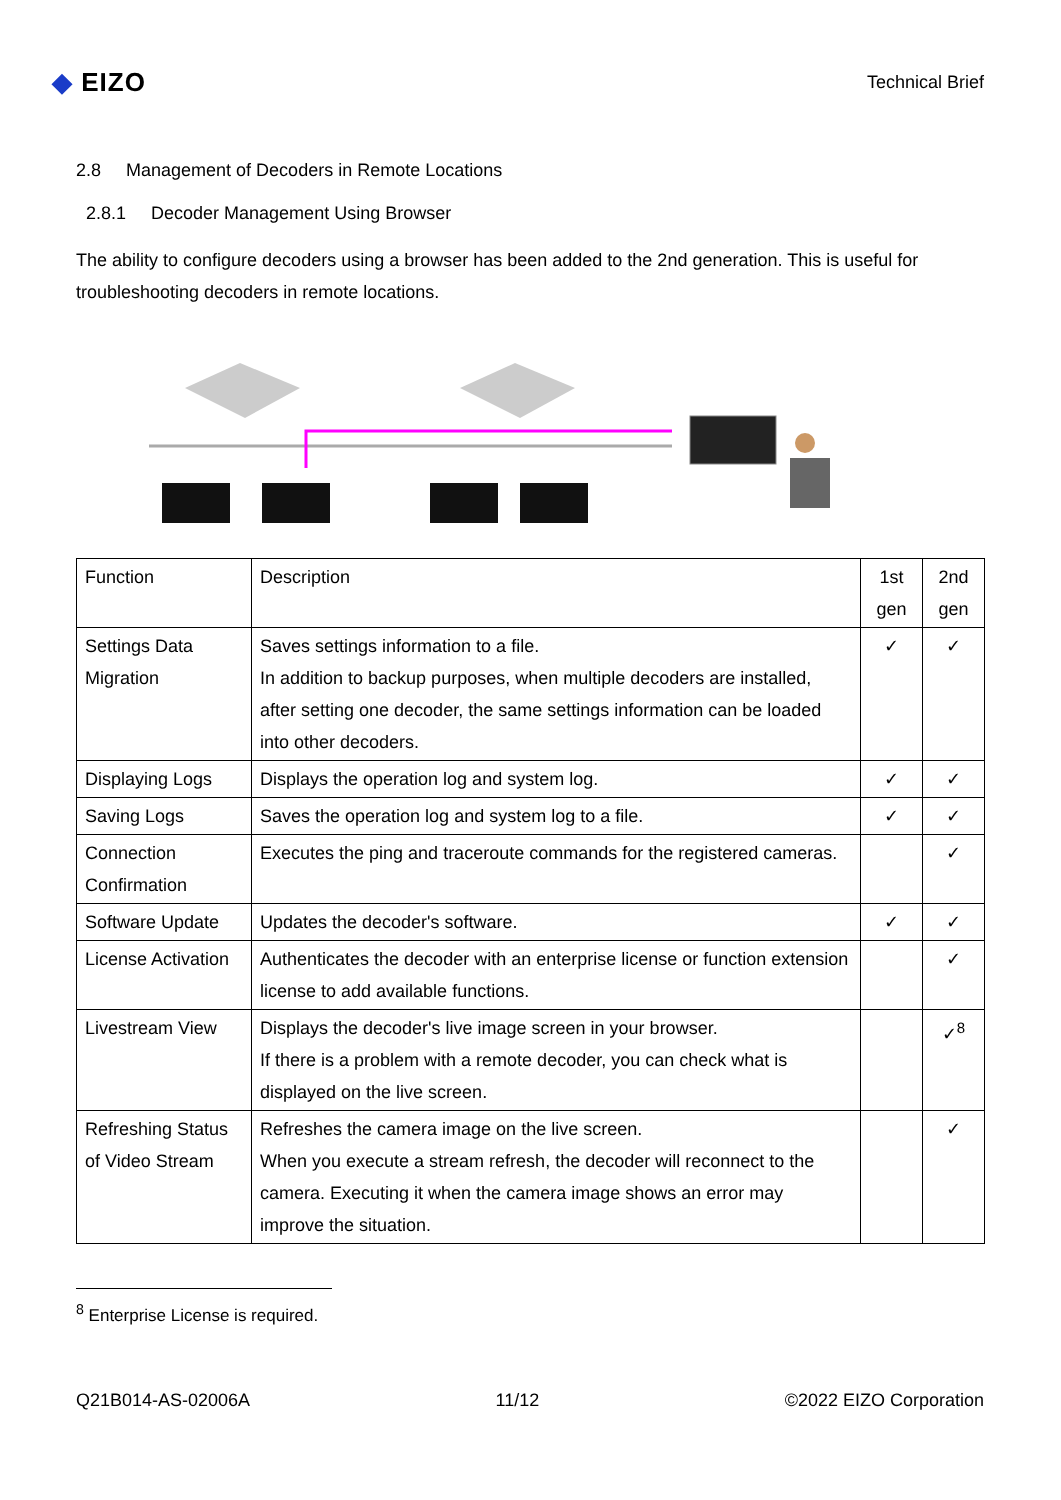◆ EIZO
Technical Brief
2.8 Management of Decoders in Remote Locations
2.8.1 Decoder Management Using Browser
The ability to configure decoders using a browser has been added to the 2nd generation. This is useful for troubleshooting decoders in remote locations.
| Function | Description | 1st gen | 2nd gen |
| Settings Data Migration | Saves settings information to a file. In addition to backup purposes, when multiple decoders are installed, after setting one decoder, the same settings information can be loaded into other decoders. | ✓ | ✓ |
| Displaying Logs | Displays the operation log and system log. | ✓ | ✓ |
| Saving Logs | Saves the operation log and system log to a file. | ✓ | ✓ |
| Connection Confirmation | Executes the ping and traceroute commands for the registered cameras. | | ✓ |
| Software Update | Updates the decoder's software. | ✓ | ✓ |
| License Activation | Authenticates the decoder with an enterprise license or function extension license to add available functions. | | ✓ |
| Livestream View | Displays the decoder's live image screen in your browser. If there is a problem with a remote decoder, you can check what is displayed on the live screen. | | ✓<sup>8</sup> |
| Refreshing Status of Video Stream | Refreshes the camera image on the live screen. When you execute a stream refresh, the decoder will reconnect to the camera. Executing it when the camera image shows an error may improve the situation. | | ✓ |
<sup>8</sup> Enterprise License is required.
Q21B014-AS-02006A 11/12 ©2022 EIZO Corporation